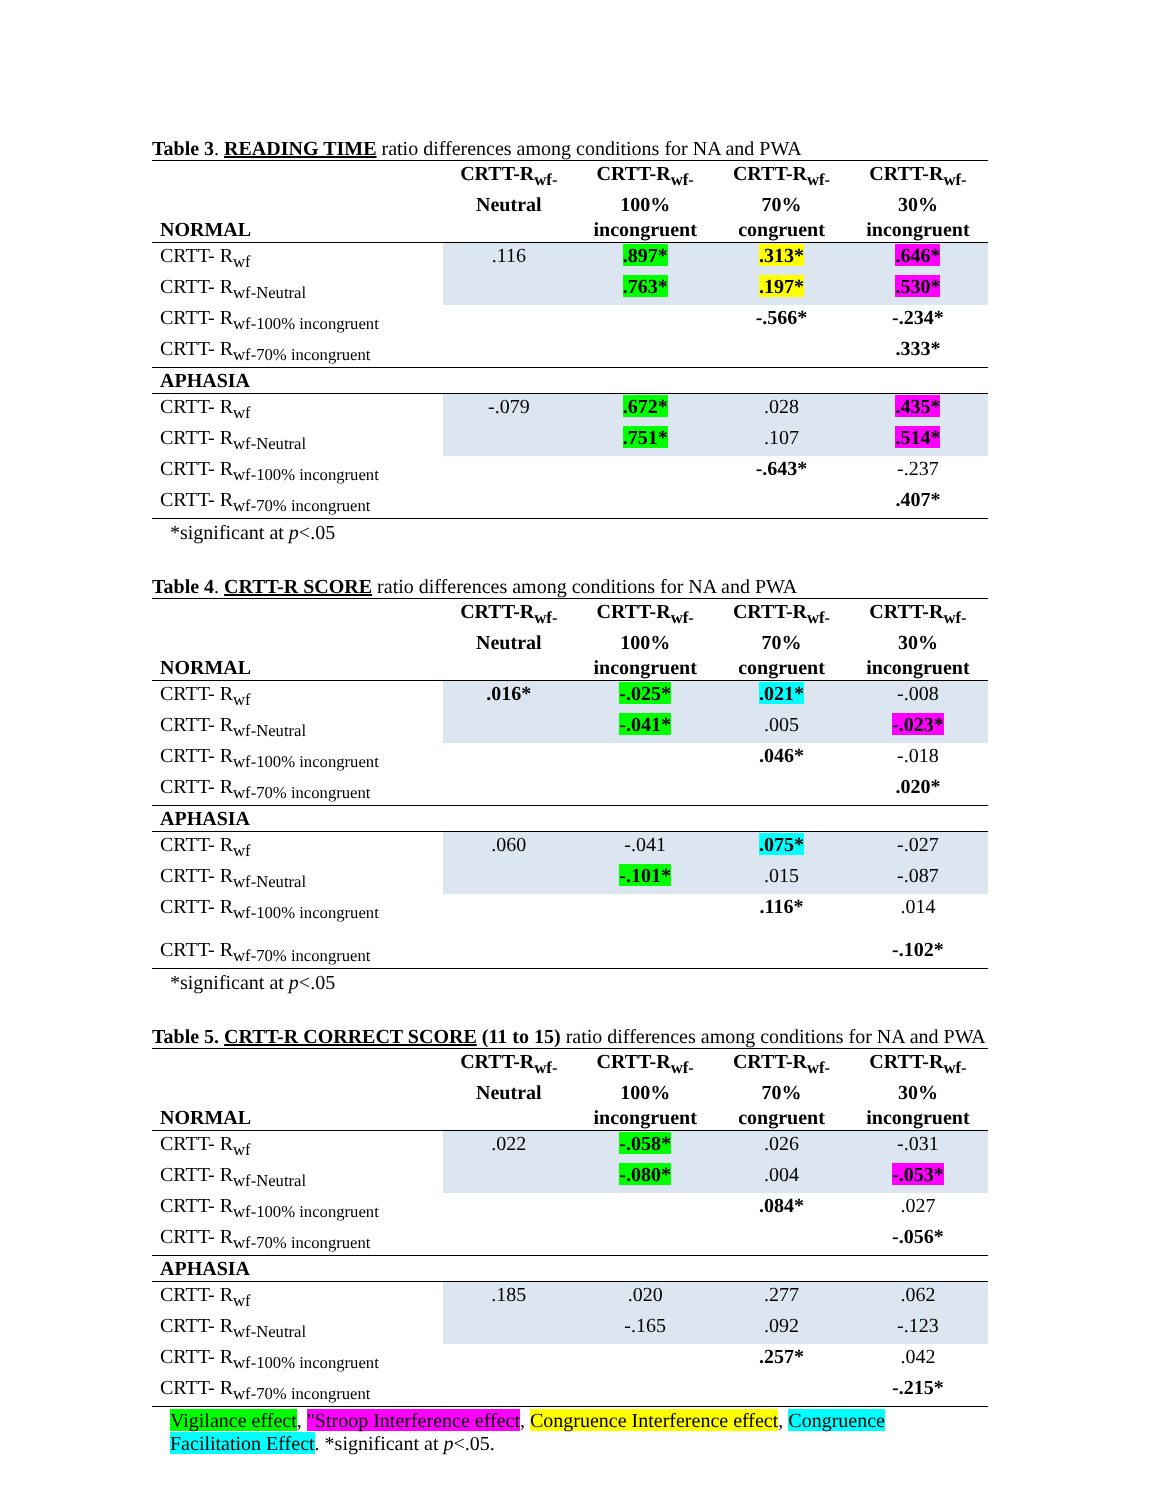Table 3. READING TIME ratio differences among conditions for NA and PWA
| NORMAL | CRTT-R<sub>wf-</sub> Neutral | CRTT-R<sub>wf-</sub> 100% incongruent | CRTT-R<sub>wf-</sub> 70% congruent | CRTT-R<sub>wf-</sub> 30% incongruent |
| --- | --- | --- | --- | --- |
| CRTT- R<sub>wf</sub> | .116 | .897* | .313* | .646* |
| CRTT- R<sub>wf-Neutral</sub> | | .763* | .197* | .530* |
| CRTT- R<sub>wf-100% incongruent</sub> | | | -.566* | -.234* |
| CRTT- R<sub>wf-70% incongruent</sub> | | | | .333* |
| APHASIA | | | | |
| CRTT- R<sub>wf</sub> | -.079 | .672* | .028 | .435* |
| CRTT- R<sub>wf-Neutral</sub> | | .751* | .107 | .514* |
| CRTT- R<sub>wf-100% incongruent</sub> | | | -.643* | -.237 |
| CRTT- R<sub>wf-70% incongruent</sub> | | | | .407* |
*significant at p<.05
Table 4. CRTT-R SCORE ratio differences among conditions for NA and PWA
| NORMAL | CRTT-R<sub>wf-</sub> Neutral | CRTT-R<sub>wf-</sub> 100% incongruent | CRTT-R<sub>wf-</sub> 70% congruent | CRTT-R<sub>wf-</sub> 30% incongruent |
| --- | --- | --- | --- | --- |
| CRTT- R<sub>wf</sub> | .016* | -.025* | .021* | -.008 |
| CRTT- R<sub>wf-Neutral</sub> | | -.041* | .005 | -.023* |
| CRTT- R<sub>wf-100% incongruent</sub> | | | .046* | -.018 |
| CRTT- R<sub>wf-70% incongruent</sub> | | | | .020* |
| APHASIA | | | | |
| CRTT- R<sub>wf</sub> | .060 | -.041 | .075* | -.027 |
| CRTT- R<sub>wf-Neutral</sub> | | -.101* | .015 | -.087 |
| CRTT- R<sub>wf-100% incongruent</sub> | | | .116* | .014 |
| CRTT- R<sub>wf-70% incongruent</sub> | | | | -.102* |
*significant at p<.05
Table 5. CRTT-R CORRECT SCORE (11 to 15) ratio differences among conditions for NA and PWA
| NORMAL | CRTT-R<sub>wf-</sub> Neutral | CRTT-R<sub>wf-</sub> 100% incongruent | CRTT-R<sub>wf-</sub> 70% congruent | CRTT-R<sub>wf-</sub> 30% incongruent |
| --- | --- | --- | --- | --- |
| CRTT- R<sub>wf</sub> | .022 | -.058* | .026 | -.031 |
| CRTT- R<sub>wf-Neutral</sub> | | -.080* | .004 | -.053* |
| CRTT- R<sub>wf-100% incongruent</sub> | | | .084* | .027 |
| CRTT- R<sub>wf-70% incongruent</sub> | | | | -.056* |
| APHASIA | | | | |
| CRTT- R<sub>wf</sub> | .185 | .020 | .277 | .062 |
| CRTT- R<sub>wf-Neutral</sub> | | -.165 | .092 | -.123 |
| CRTT- R<sub>wf-100% incongruent</sub> | | | .257* | .042 |
| CRTT- R<sub>wf-70% incongruent</sub> | | | | -.215* |
Vigilance effect, "Stroop Interference effect, Congruence Interference effect, Congruence Facilitation Effect. *significant at p<.05.